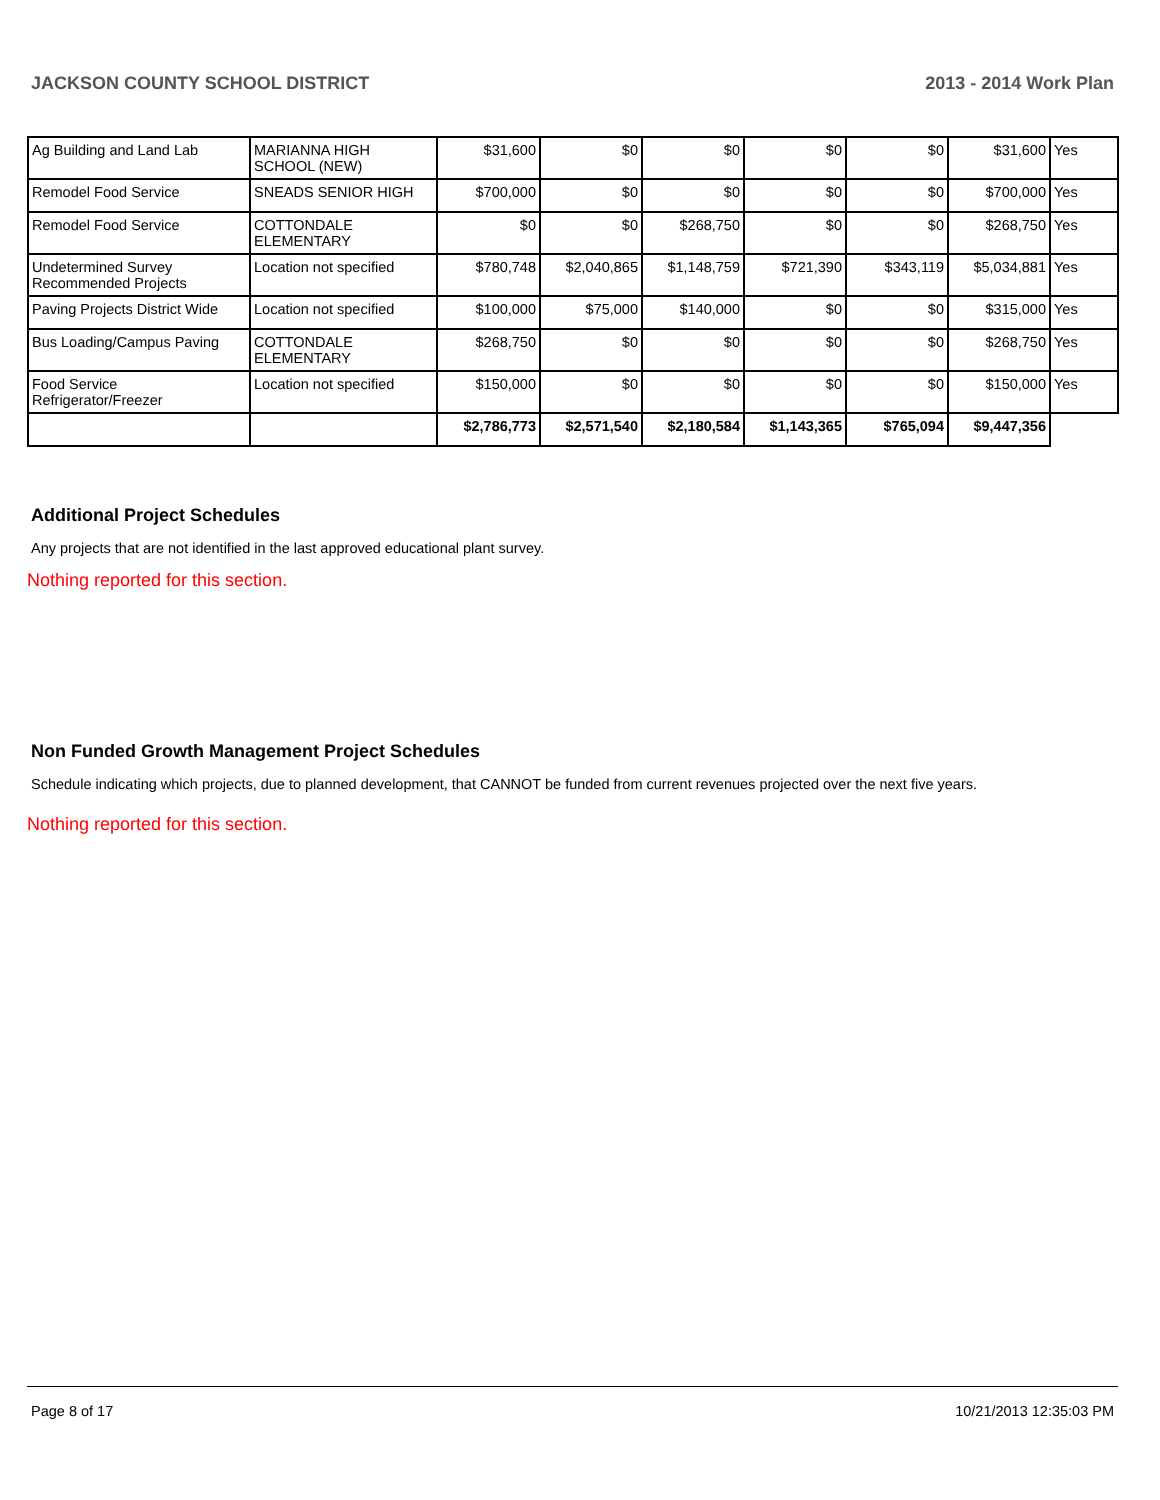JACKSON COUNTY SCHOOL DISTRICT 2013 - 2014 Work Plan
| Ag Building and Land Lab | MARIANNA HIGH SCHOOL (NEW) | $31,600 | $0 | $0 | $0 | $0 | $31,600 | Yes |
| Remodel Food Service | SNEADS SENIOR HIGH | $700,000 | $0 | $0 | $0 | $0 | $700,000 | Yes |
| Remodel Food Service | COTTONDALE ELEMENTARY | $0 | $0 | $268,750 | $0 | $0 | $268,750 | Yes |
| Undetermined Survey Recommended Projects | Location not specified | $780,748 | $2,040,865 | $1,148,759 | $721,390 | $343,119 | $5,034,881 | Yes |
| Paving Projects District Wide | Location not specified | $100,000 | $75,000 | $140,000 | $0 | $0 | $315,000 | Yes |
| Bus Loading/Campus Paving | COTTONDALE ELEMENTARY | $268,750 | $0 | $0 | $0 | $0 | $268,750 | Yes |
| Food Service Refrigerator/Freezer | Location not specified | $150,000 | $0 | $0 | $0 | $0 | $150,000 | Yes |
| | | $2,786,773 | $2,571,540 | $2,180,584 | $1,143,365 | $765,094 | $9,447,356 | |
Additional Project Schedules
Any projects that are not identified in the last approved educational plant survey.
Nothing reported for this section.
Non Funded Growth Management Project Schedules
Schedule indicating which projects, due to planned development, that CANNOT be funded from current revenues projected over the next five years.
Nothing reported for this section.
Page 8 of 17 10/21/2013 12:35:03 PM